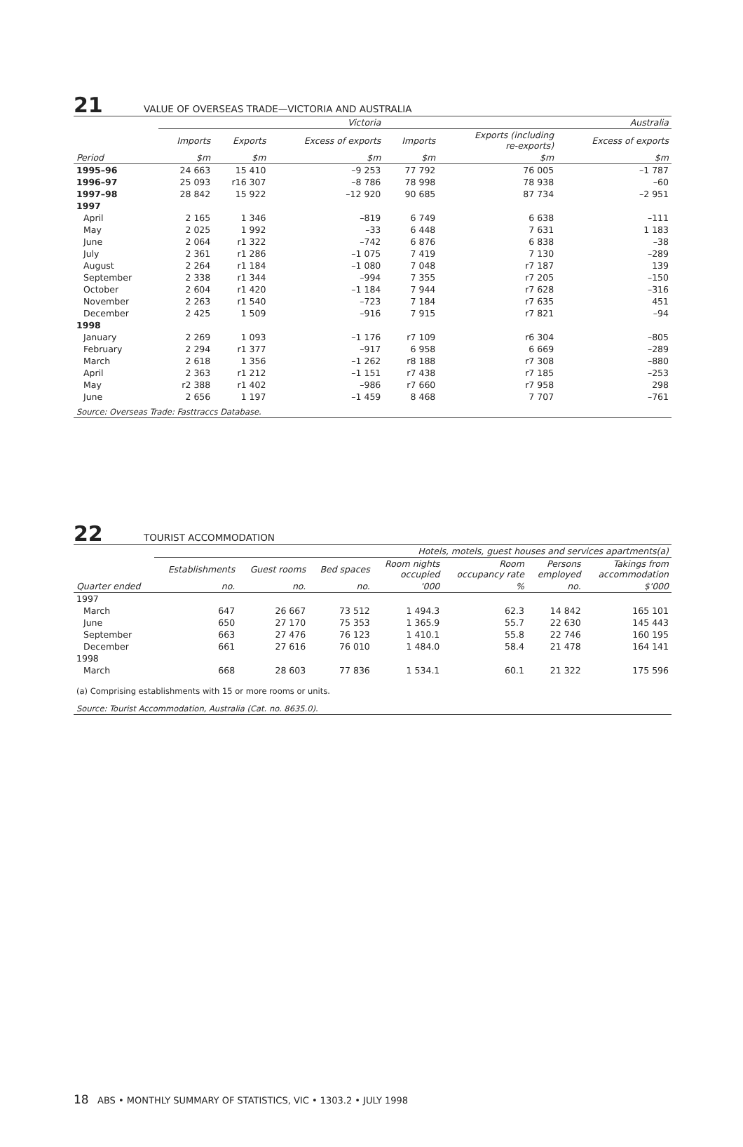21
VALUE OF OVERSEAS TRADE—VICTORIA AND AUSTRALIA
| | Victoria | | | Australia | | |
| --- | --- | --- | --- | --- | --- | --- |
| | Imports | Exports | Excess of exports | Imports | Exports (including re-exports) | Excess of exports |
| Period | $m | $m | $m | $m | $m | $m |
| 1995–96 | 24 663 | 15 410 | –9 253 | 77 792 | 76 005 | –1 787 |
| 1996–97 | 25 093 | r16 307 | –8 786 | 78 998 | 78 938 | –60 |
| 1997–98 | 28 842 | 15 922 | –12 920 | 90 685 | 87 734 | –2 951 |
| 1997 | | | | | | |
| April | 2 165 | 1 346 | –819 | 6 749 | 6 638 | –111 |
| May | 2 025 | 1 992 | –33 | 6 448 | 7 631 | 1 183 |
| June | 2 064 | r1 322 | –742 | 6 876 | 6 838 | –38 |
| July | 2 361 | r1 286 | –1 075 | 7 419 | 7 130 | –289 |
| August | 2 264 | r1 184 | –1 080 | 7 048 | r7 187 | 139 |
| September | 2 338 | r1 344 | –994 | 7 355 | r7 205 | –150 |
| October | 2 604 | r1 420 | –1 184 | 7 944 | r7 628 | –316 |
| November | 2 263 | r1 540 | –723 | 7 184 | r7 635 | 451 |
| December | 2 425 | 1 509 | –916 | 7 915 | r7 821 | –94 |
| 1998 | | | | | | |
| January | 2 269 | 1 093 | –1 176 | r7 109 | r6 304 | –805 |
| February | 2 294 | r1 377 | –917 | 6 958 | 6 669 | –289 |
| March | 2 618 | 1 356 | –1 262 | r8 188 | r7 308 | –880 |
| April | 2 363 | r1 212 | –1 151 | r7 438 | r7 185 | –253 |
| May | r2 388 | r1 402 | –986 | r7 660 | r7 958 | 298 |
| June | 2 656 | 1 197 | –1 459 | 8 468 | 7 707 | –761 |
| Source: Overseas Trade: Fasttraccs Database. | | | | | | |
22
TOURIST ACCOMMODATION
| | Hotels, motels, guest houses and services apartments(a) | | | | | | |
| --- | --- | --- | --- | --- | --- | --- | --- |
| | Establishments | Guest rooms | Bed spaces | Room nights occupied | Room occupancy rate | Persons employed | Takings from accommodation |
| Quarter ended | no. | no. | no. | '000 | % | no. | $'000 |
| 1997 | | | | | | | |
| March | 647 | 26 667 | 73 512 | 1 494.3 | 62.3 | 14 842 | 165 101 |
| June | 650 | 27 170 | 75 353 | 1 365.9 | 55.7 | 22 630 | 145 443 |
| September | 663 | 27 476 | 76 123 | 1 410.1 | 55.8 | 22 746 | 160 195 |
| December | 661 | 27 616 | 76 010 | 1 484.0 | 58.4 | 21 478 | 164 141 |
| 1998 | | | | | | | |
| March | 668 | 28 603 | 77 836 | 1 534.1 | 60.1 | 21 322 | 175 596 |
| (a) Comprising establishments with 15 or more rooms or units. | | | | | | | |
| Source: Tourist Accommodation, Australia (Cat. no. 8635.0). | | | | | | | |
18 ABS • MONTHLY SUMMARY OF STATISTICS, VIC • 1303.2 • JULY 1998